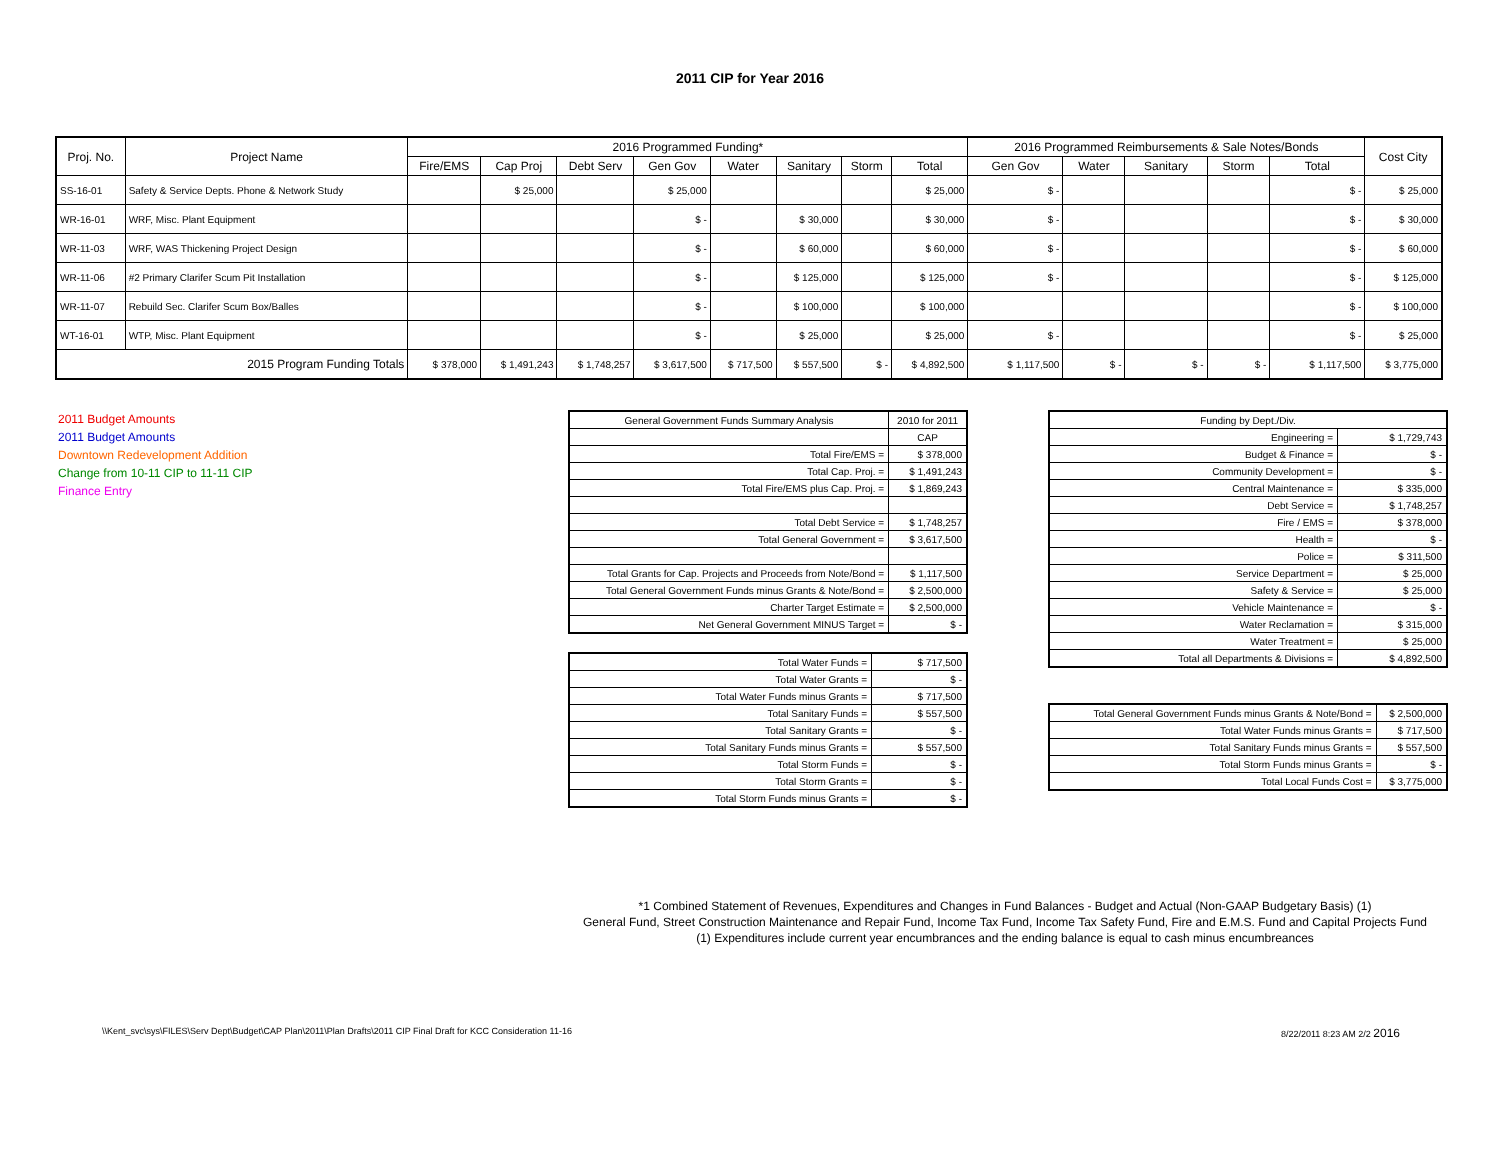2011 CIP for Year 2016
| Proj. No. | Project Name | 2016 Programmed Funding* | | | | | | | | 2016 Programmed Reimbursements & Sale Notes/Bonds | | | | | Cost City |
| --- | --- | --- | --- | --- | --- | --- | --- | --- | --- | --- | --- | --- | --- | --- | --- |
| | | Fire/EMS | Cap Proj | Debt Serv | Gen Gov | Water | Sanitary | Storm | Total | Gen Gov | Water | Sanitary | Storm | Total | |
| SS-16-01 | Safety & Service Depts. Phone & Network Study | | $ 25,000 | | $ 25,000 | | | | $ 25,000 | $ - | | | | $ - | $ 25,000 |
| WR-16-01 | WRF, Misc. Plant Equipment | | | | $ - | | $ 30,000 | | $ 30,000 | $ - | | | | $ - | $ 30,000 |
| WR-11-03 | WRF, WAS Thickening Project Design | | | | $ - | | $ 60,000 | | $ 60,000 | $ - | | | | $ - | $ 60,000 |
| WR-11-06 | #2 Primary Clarifer Scum Pit Installation | | | | $ - | | $ 125,000 | | $ 125,000 | $ - | | | | $ - | $ 125,000 |
| WR-11-07 | Rebuild Sec. Clarifer Scum Box/Balles | | | | $ - | | $ 100,000 | | $ 100,000 | | | | | $ - | $ 100,000 |
| WT-16-01 | WTP, Misc. Plant Equipment | | | | $ - | | $ 25,000 | | $ 25,000 | $ - | | | | $ - | $ 25,000 |
| 2015 Program Funding Totals | | $ 378,000 | $ 1,491,243 | $ 1,748,257 | $ 3,617,500 | $ 717,500 | $ 557,500 | $ - | $ 4,892,500 | $ 1,117,500 | $ - | $ - | $ - | $ 1,117,500 | $ 3,775,000 |
2011 Budget Amounts
2011 Budget Amounts
Downtown Redevelopment Addition
Change from 10-11 CIP to 11-11 CIP
Finance Entry
| General Government Funds Summary Analysis | 2010 for 2011 |
| | CAP |
| Total Fire/EMS = | $ 378,000 |
| Total Cap. Proj. = | $ 1,491,243 |
| Total Fire/EMS plus Cap. Proj. = | $ 1,869,243 |
| Total Debt Service = | $ 1,748,257 |
| Total General Government = | $ 3,617,500 |
| Total Grants for Cap. Projects and Proceeds from Note/Bond = | $ 1,117,500 |
| Total General Government Funds minus Grants & Note/Bond = | $ 2,500,000 |
| Charter Target Estimate = | $ 2,500,000 |
| Net General Government MINUS Target = | $ - |
| Total Water Funds = | $ 717,500 |
| Total Water Grants = | $ - |
| Total Water Funds minus Grants = | $ 717,500 |
| Total Sanitary Funds = | $ 557,500 |
| Total Sanitary Grants = | $ - |
| Total Sanitary Funds minus Grants = | $ 557,500 |
| Total Storm Funds = | $ - |
| Total Storm Grants = | $ - |
| Total Storm Funds minus Grants = | $ - |
| Funding by Dept./Div. | |
| Engineering = | $ 1,729,743 |
| Budget & Finance = | $ - |
| Community Development = | $ - |
| Central Maintenance = | $ 335,000 |
| Debt Service = | $ 1,748,257 |
| Fire / EMS = | $ 378,000 |
| Health = | $ - |
| Police = | $ 311,500 |
| Service Department = | $ 25,000 |
| Safety & Service = | $ 25,000 |
| Vehicle Maintenance = | $ - |
| Water Reclamation = | $ 315,000 |
| Water Treatment = | $ 25,000 |
| Total all Departments & Divisions = | $ 4,892,500 |
| Total General Government Funds minus Grants & Note/Bond = | $ 2,500,000 |
| Total Water Funds minus Grants = | $ 717,500 |
| Total Sanitary Funds minus Grants = | $ 557,500 |
| Total Storm Funds minus Grants = | $ - |
| Total Local Funds Cost = | $ 3,775,000 |
*1 Combined Statement of Revenues, Expenditures and Changes in Fund Balances - Budget and Actual (Non-GAAP Budgetary Basis) (1)
General Fund, Street Construction Maintenance and Repair Fund, Income Tax Fund, Income Tax Safety Fund, Fire and E.M.S. Fund and Capital Projects Fund
(1) Expenditures include current year encumbrances and the ending balance is equal to cash minus encumbreances
\\Kent_svc\sys\FILES\Serv Dept\Budget\CAP Plan\2011\Plan Drafts\2011 CIP Final Draft for KCC Consideration 11-16 8/22/2011 8:23 AM 2/2 2016